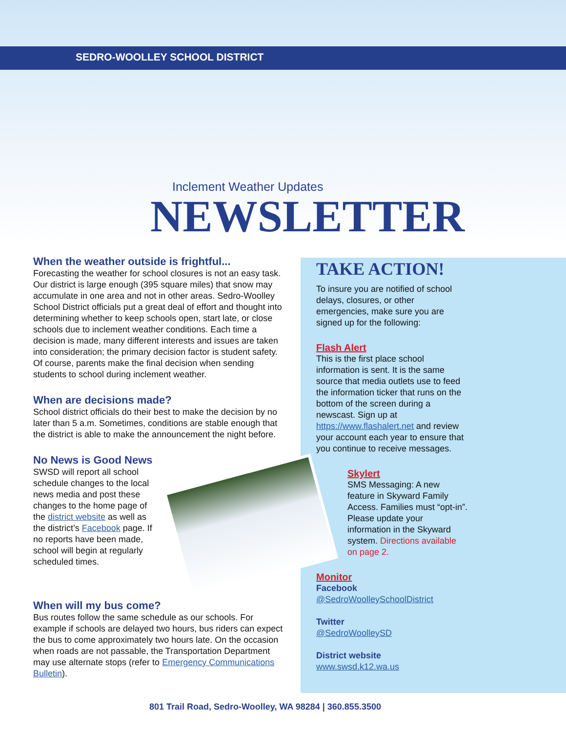SEDRO-WOOLLEY SCHOOL DISTRICT
Inclement Weather Updates
NEWSLETTER
When the weather outside is frightful...
Forecasting the weather for school closures is not an easy task. Our district is large enough (395 square miles) that snow may accumulate in one area and not in other areas. Sedro-Woolley School District officials put a great deal of effort and thought into determining whether to keep schools open, start late, or close schools due to inclement weather conditions. Each time a decision is made, many different interests and issues are taken into consideration; the primary decision factor is student safety. Of course, parents make the final decision when sending students to school during inclement weather.
When are decisions made?
School district officials do their best to make the decision by no later than 5 a.m. Sometimes, conditions are stable enough that the district is able to make the announcement the night before.
No News is Good News
SWSD will report all school schedule changes to the local news media and post these changes to the home page of the district website as well as the district’s Facebook page. If no reports have been made, school will begin at regularly scheduled times.
When will my bus come?
Bus routes follow the same schedule as our schools. For example if schools are delayed two hours, bus riders can expect the bus to come approximately two hours late. On the occasion when roads are not passable, the Transportation Department may use alternate stops (refer to Emergency Communications Bulletin).
TAKE ACTION!
To insure you are notified of school delays, closures, or other emergencies, make sure you are signed up for the following:
Flash Alert
This is the first place school information is sent. It is the same source that media outlets use to feed the information ticker that runs on the bottom of the screen during a newscast. Sign up at https://www.flashalert.net and review your account each year to ensure that you continue to receive messages.
Skylert
SMS Messaging: A new feature in Skyward Family Access. Families must “opt-in”. Please update your information in the Skyward system. Directions available on page 2.
Monitor
Facebook
@SedroWoolleySchoolDistrict
Twitter
@SedroWoolleySD
District website
www.swsd.k12.wa.us
801 Trail Road, Sedro-Woolley, WA 98284 | 360.855.3500